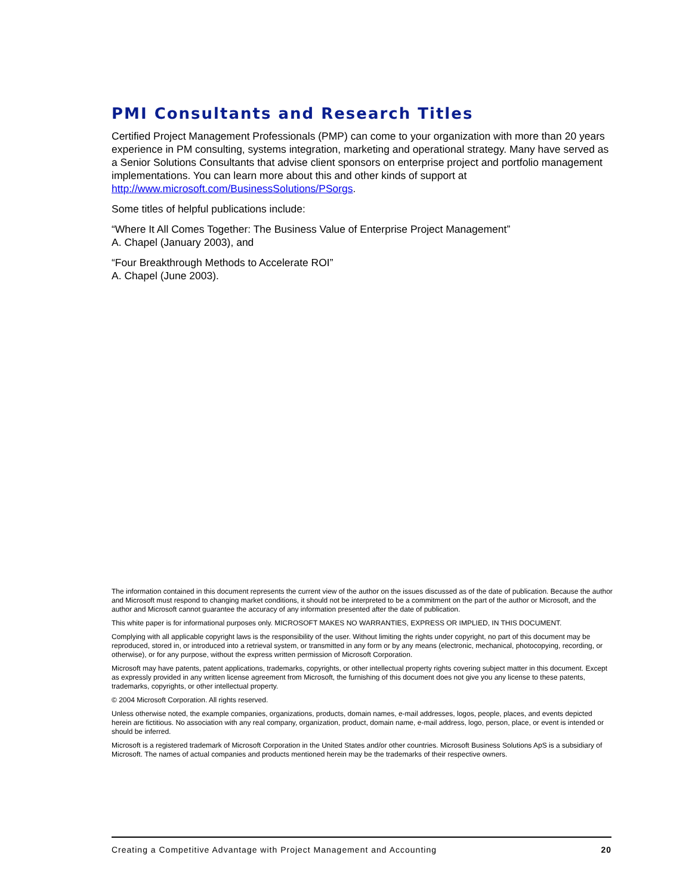PMI Consultants and Research Titles
Certified Project Management Professionals (PMP) can come to your organization with more than 20 years experience in PM consulting, systems integration, marketing and operational strategy. Many have served as a Senior Solutions Consultants that advise client sponsors on enterprise project and portfolio management implementations. You can learn more about this and other kinds of support at http://www.microsoft.com/BusinessSolutions/PSorgs.
Some titles of helpful publications include:
“Where It All Comes Together: The Business Value of Enterprise Project Management”
A. Chapel (January 2003), and
“Four Breakthrough Methods to Accelerate ROI”
A. Chapel (June 2003).
The information contained in this document represents the current view of the author on the issues discussed as of the date of publication. Because the author and Microsoft must respond to changing market conditions, it should not be interpreted to be a commitment on the part of the author or Microsoft, and the author and Microsoft cannot guarantee the accuracy of any information presented after the date of publication.
This white paper is for informational purposes only. MICROSOFT MAKES NO WARRANTIES, EXPRESS OR IMPLIED, IN THIS DOCUMENT.
Complying with all applicable copyright laws is the responsibility of the user. Without limiting the rights under copyright, no part of this document may be reproduced, stored in, or introduced into a retrieval system, or transmitted in any form or by any means (electronic, mechanical, photocopying, recording, or otherwise), or for any purpose, without the express written permission of Microsoft Corporation.
Microsoft may have patents, patent applications, trademarks, copyrights, or other intellectual property rights covering subject matter in this document. Except as expressly provided in any written license agreement from Microsoft, the furnishing of this document does not give you any license to these patents, trademarks, copyrights, or other intellectual property.
© 2004 Microsoft Corporation. All rights reserved.
Unless otherwise noted, the example companies, organizations, products, domain names, e-mail addresses, logos, people, places, and events depicted herein are fictitious. No association with any real company, organization, product, domain name, e-mail address, logo, person, place, or event is intended or should be inferred.
Microsoft is a registered trademark of Microsoft Corporation in the United States and/or other countries. Microsoft Business Solutions ApS is a subsidiary of Microsoft. The names of actual companies and products mentioned herein may be the trademarks of their respective owners.
Creating a Competitive Advantage with Project Management and Accounting 20